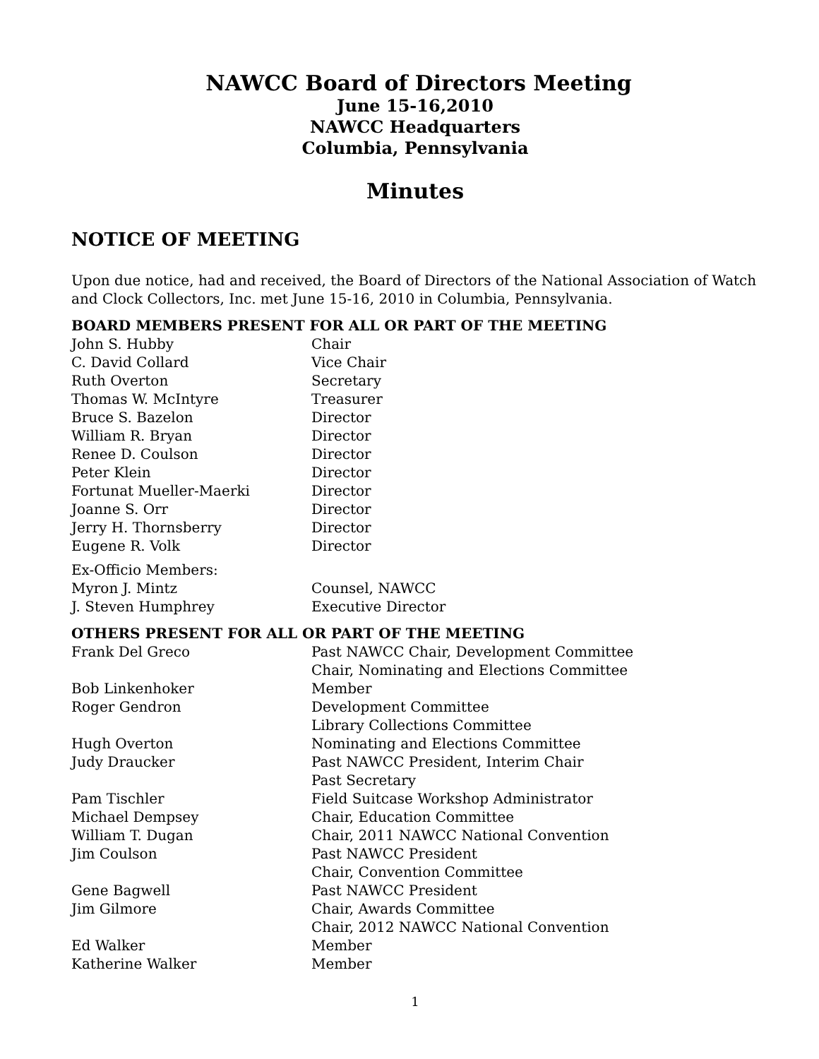NAWCC Board of Directors Meeting
June 15-16,2010
NAWCC Headquarters
Columbia, Pennsylvania
Minutes
NOTICE OF MEETING
Upon due notice, had and received, the Board of Directors of the National Association of Watch and Clock Collectors, Inc. met June 15-16, 2010 in Columbia, Pennsylvania.
BOARD MEMBERS PRESENT FOR ALL OR PART OF THE MEETING
| John S. Hubby | Chair |
| C. David Collard | Vice Chair |
| Ruth Overton | Secretary |
| Thomas W. McIntyre | Treasurer |
| Bruce S. Bazelon | Director |
| William R. Bryan | Director |
| Renee D. Coulson | Director |
| Peter Klein | Director |
| Fortunat Mueller-Maerki | Director |
| Joanne S. Orr | Director |
| Jerry H. Thornsberry | Director |
| Eugene R. Volk | Director |
| Ex-Officio Members: | |
| Myron J. Mintz | Counsel, NAWCC |
| J. Steven Humphrey | Executive Director |
OTHERS PRESENT FOR ALL OR PART OF THE MEETING
| Frank Del Greco | Past NAWCC Chair, Development Committee Chair, Nominating and Elections Committee |
| Bob Linkenhoker | Member |
| Roger Gendron | Development Committee Library Collections Committee |
| Hugh Overton | Nominating and Elections Committee |
| Judy Draucker | Past NAWCC President, Interim Chair Past Secretary |
| Pam Tischler | Field Suitcase Workshop Administrator |
| Michael Dempsey | Chair, Education Committee |
| William T. Dugan | Chair, 2011 NAWCC National Convention |
| Jim Coulson | Past NAWCC President Chair, Convention Committee |
| Gene Bagwell | Past NAWCC President |
| Jim Gilmore | Chair, Awards Committee Chair, 2012 NAWCC National Convention |
| Ed Walker | Member |
| Katherine Walker | Member |
1